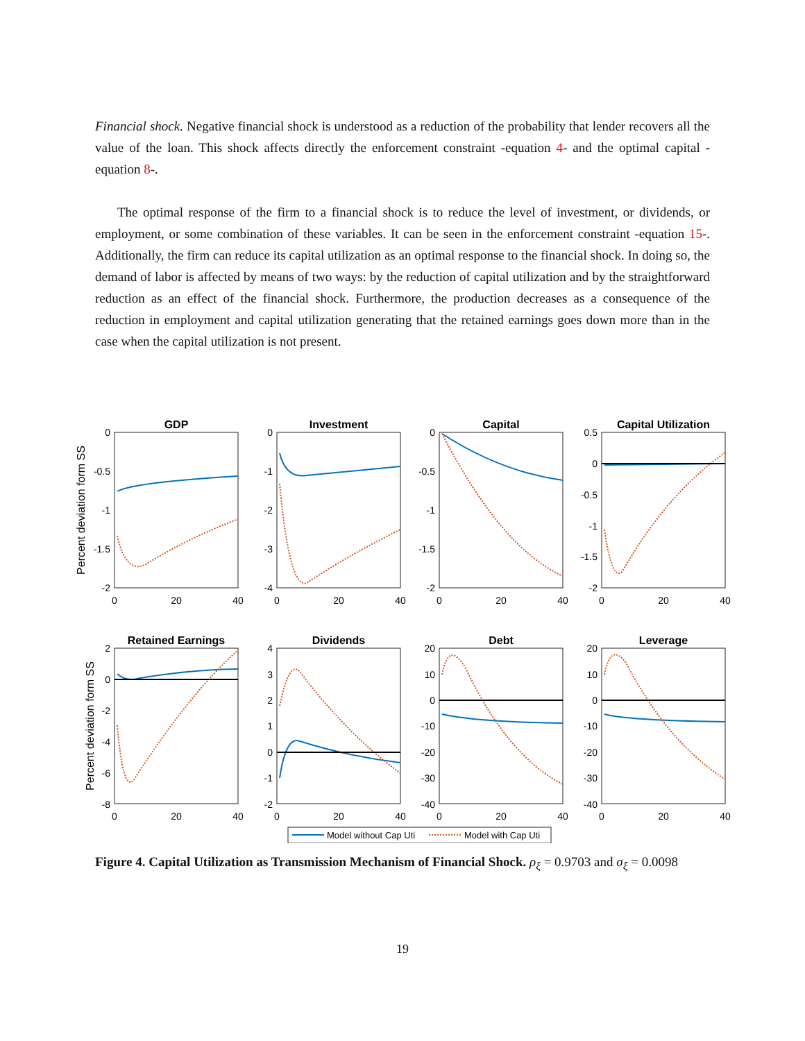Financial shock. Negative financial shock is understood as a reduction of the probability that lender recovers all the value of the loan. This shock affects directly the enforcement constraint -equation 4- and the optimal capital -equation 8-.
The optimal response of the firm to a financial shock is to reduce the level of investment, or dividends, or employment, or some combination of these variables. It can be seen in the enforcement constraint -equation 15-. Additionally, the firm can reduce its capital utilization as an optimal response to the financial shock. In doing so, the demand of labor is affected by means of two ways: by the reduction of capital utilization and by the straightforward reduction as an effect of the financial shock. Furthermore, the production decreases as a consequence of the reduction in employment and capital utilization generating that the retained earnings goes down more than in the case when the capital utilization is not present.
GDP
Investment
Capital
Capital Utilization
Retained Earnings
Dividends
Debt
Leverage
Percent deviation form SS
Percent deviation form SS
0
-0.5
-1
-1.5
-2
0
-1
-2
-3
-4
0
-0.5
-1
-1.5
-2
0.5
0
-0.5
-1
-1.5
-2
2
0
-2
-4
-6
-8
4
3
2
1
0
-1
-2
20
10
0
-10
-20
-30
-40
20
10
0
-10
-20
-30
-40
0
20
40
0
20
40
0
20
40
0
20
40
0
20
40
0
20
40
0
20
40
0
20
40
Model without Cap Uti
Model with Cap Uti
Figure 4. Capital Utilization as Transmission Mechanism of Financial Shock. ρ<sub>ξ</sub> = 0.9703 and σ<sub>ξ</sub> = 0.0098
19